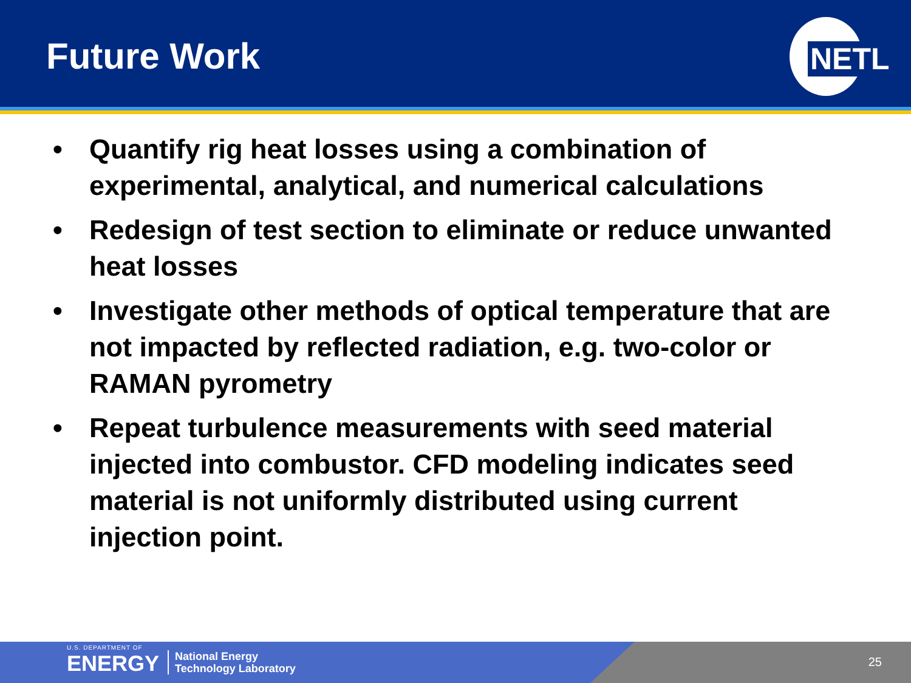Future Work
NETL
• Quantify rig heat losses using a combination of experimental, analytical, and numerical calculations
• Redesign of test section to eliminate or reduce unwanted heat losses
• Investigate other methods of optical temperature that are not impacted by reflected radiation, e.g. two-color or RAMAN pyrometry
• Repeat turbulence measurements with seed material injected into combustor. CFD modeling indicates seed material is not uniformly distributed using current injection point.
U.S. DEPARTMENT OF
ENERGY
National Energy
Technology Laboratory
25